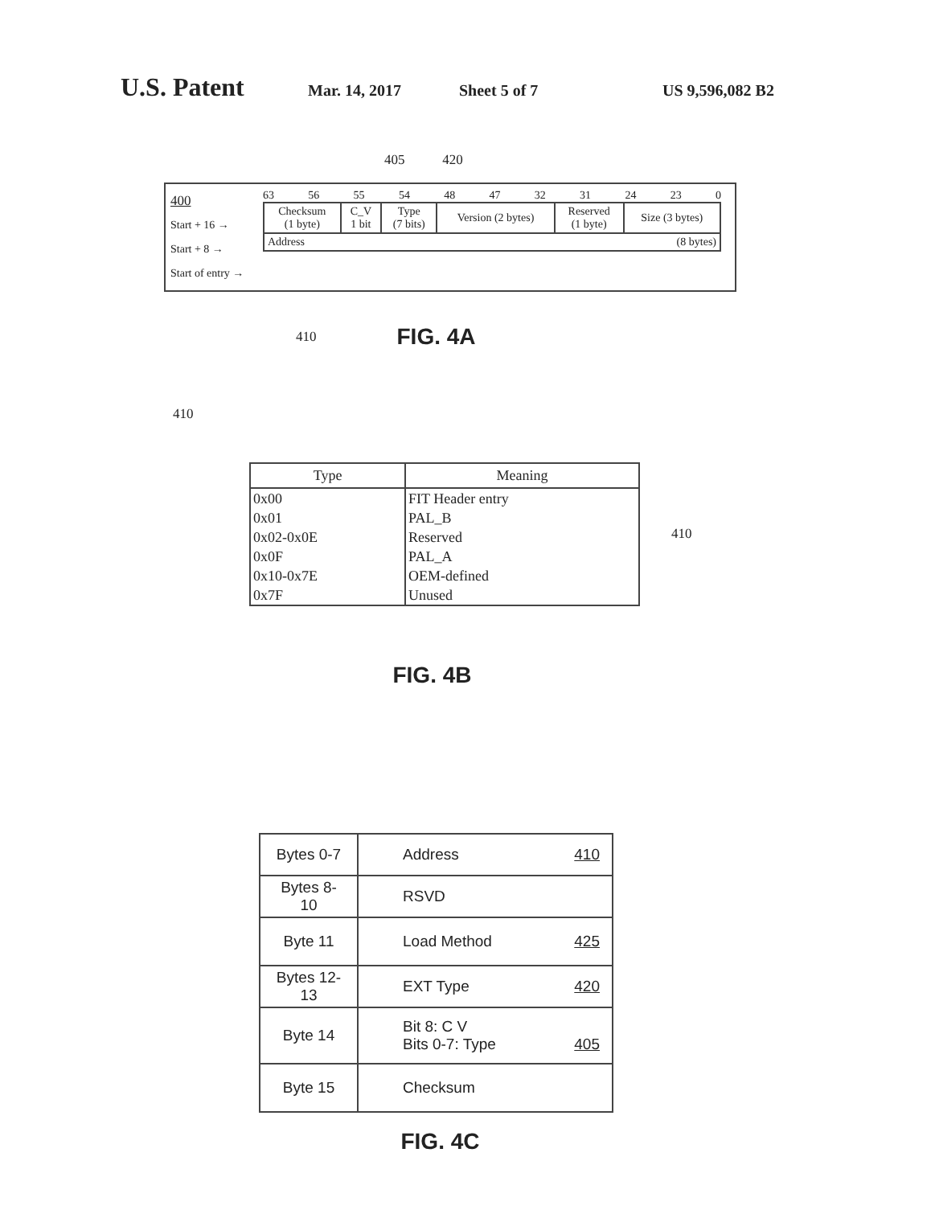U.S. Patent Mar. 14, 2017 Sheet 5 of 7 US 9,596,082 B2
405 420
400
Start + 16 →
Start + 8 →
Start of entry →
63 56 55 54 48 47 32 31 24 23 0
| Checksum (1 byte) | C_V 1 bit | Type (7 bits) | Version (2 bytes) | Reserved (1 byte) | Size (3 bytes) |
| Address (8 bytes) | | | | | |
410 FIG. 4A
410
| Type | Meaning |
| --- | --- |
| 0x00 | FIT Header entry |
| 0x01 | PAL_B |
| 0x02-0x0E | Reserved |
| 0x0F | PAL_A |
| 0x10-0x7E | OEM-defined |
| 0x7F | Unused |
410
FIG. 4B
| Bytes 0-7 | Address 410 |
| Bytes 8-10 | RSVD |
| Byte 11 | Load Method 425 |
| Bytes 12-13 | EXT Type 420 |
| Byte 14 | Bit 8: C V Bits 0-7: Type 405 |
| Byte 15 | Checksum |
FIG. 4C